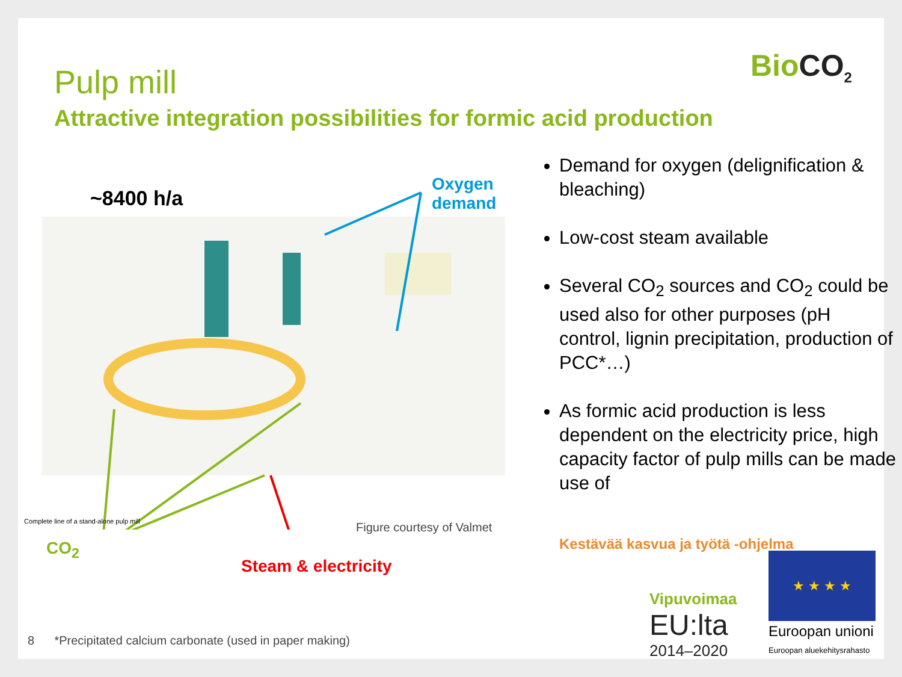BioCO<sub>2</sub>
Pulp mill
Attractive integration possibilities for formic acid production
~8400 h/a
Oxygen
demand
Complete line of a stand-alone pulp mill
Figure courtesy of Valmet
CO<sub>2</sub>
Steam & electricity
Demand for oxygen (delignification & bleaching)
Low-cost steam available
Several CO<sub>2</sub> sources and CO<sub>2</sub> could be used also for other purposes (pH control, lignin precipitation, production of PCC*…)
As formic acid production is less dependent on the electricity price, high capacity factor of pulp mills can be made use of
Kestävää kasvua ja työtä -ohjelma
Vipuvoimaa
EU:lta
2014–2020
★ ★ ★ ★
Euroopan unioni
Euroopan aluekehitysrahasto
8 *Precipitated calcium carbonate (used in paper making)